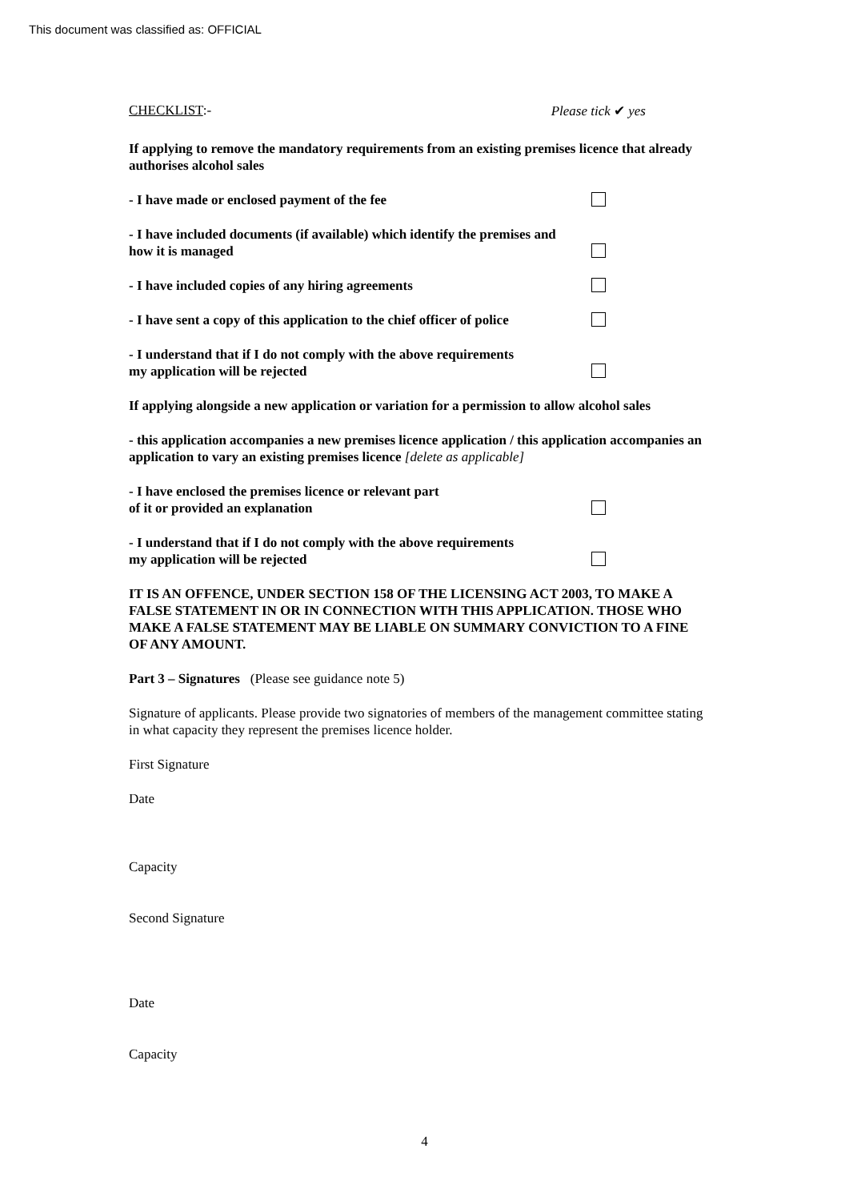This document was classified as: OFFICIAL
CHECKLIST:- Please tick ✔ yes
If applying to remove the mandatory requirements from an existing premises licence that already authorises alcohol sales
- I have made or enclosed payment of the fee
- I have included documents (if available) which identify the premises and how it is managed
- I have included copies of any hiring agreements
- I have sent a copy of this application to the chief officer of police
- I understand that if I do not comply with the above requirements
my application will be rejected
If applying alongside a new application or variation for a permission to allow alcohol sales
- this application accompanies a new premises licence application / this application accompanies an application to vary an existing premises licence [delete as applicable]
- I have enclosed the premises licence or relevant part
of it or provided an explanation
- I understand that if I do not comply with the above requirements
my application will be rejected
IT IS AN OFFENCE, UNDER SECTION 158 OF THE LICENSING ACT 2003, TO MAKE A FALSE STATEMENT IN OR IN CONNECTION WITH THIS APPLICATION. THOSE WHO MAKE A FALSE STATEMENT MAY BE LIABLE ON SUMMARY CONVICTION TO A FINE OF ANY AMOUNT.
Part 3 – Signatures (Please see guidance note 5)
Signature of applicants. Please provide two signatories of members of the management committee stating in what capacity they represent the premises licence holder.
First Signature
Date
Capacity
Second Signature
Date
Capacity
4